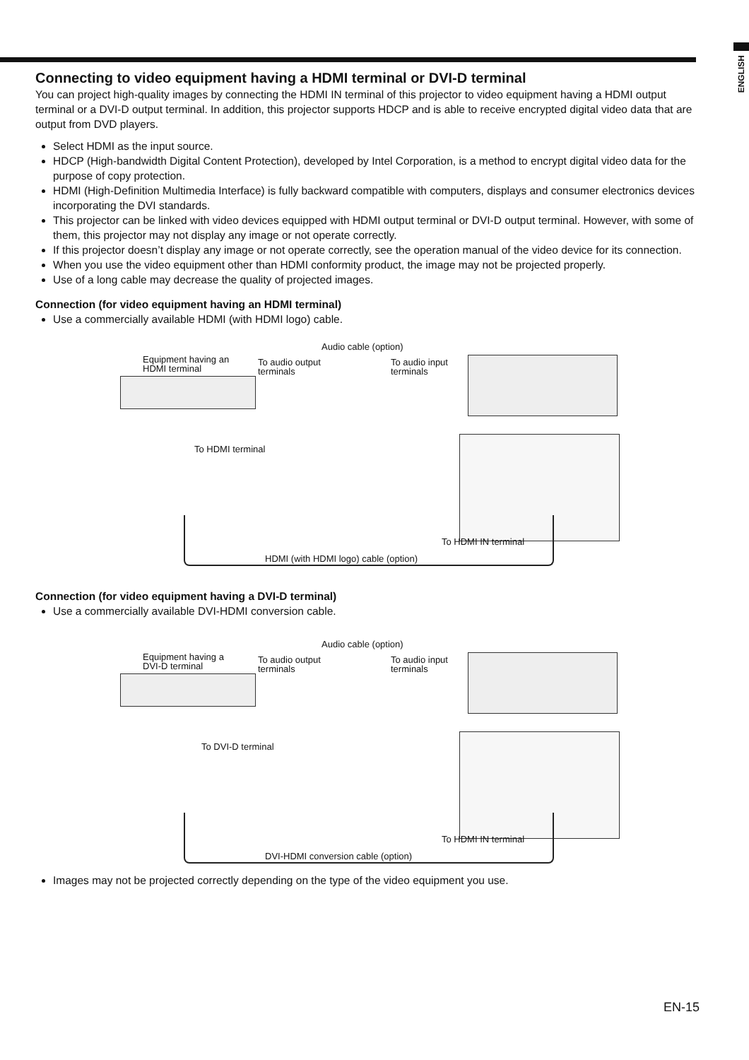ENGLISH
Connecting to video equipment having a HDMI terminal or DVI-D terminal
You can project high-quality images by connecting the HDMI IN terminal of this projector to video equipment having a HDMI output terminal or a DVI-D output terminal. In addition, this projector supports HDCP and is able to receive encrypted digital video data that are output from DVD players.
Select HDMI as the input source.
HDCP (High-bandwidth Digital Content Protection), developed by Intel Corporation, is a method to encrypt digital video data for the purpose of copy protection.
HDMI (High-Definition Multimedia Interface) is fully backward compatible with computers, displays and consumer electronics devices incorporating the DVI standards.
This projector can be linked with video devices equipped with HDMI output terminal or DVI-D output terminal. However, with some of them, this projector may not display any image or not operate correctly.
If this projector doesn’t display any image or not operate correctly, see the operation manual of the video device for its connection.
When you use the video equipment other than HDMI conformity product, the image may not be projected properly.
Use of a long cable may decrease the quality of projected images.
Connection (for video equipment having an HDMI terminal)
Use a commercially available HDMI (with HDMI logo) cable.
Audio cable (option)
Equipment having an
HDMI terminal
To audio output
terminals
To audio input
terminals
To HDMI terminal
To HDMI IN terminal
HDMI (with HDMI logo) cable (option)
Connection (for video equipment having a DVI-D terminal)
Use a commercially available DVI-HDMI conversion cable.
Audio cable (option)
Equipment having a
DVI-D terminal
To audio output
terminals
To audio input
terminals
To DVI-D terminal
To HDMI IN terminal
DVI-HDMI conversion cable (option)
Images may not be projected correctly depending on the type of the video equipment you use.
EN-15